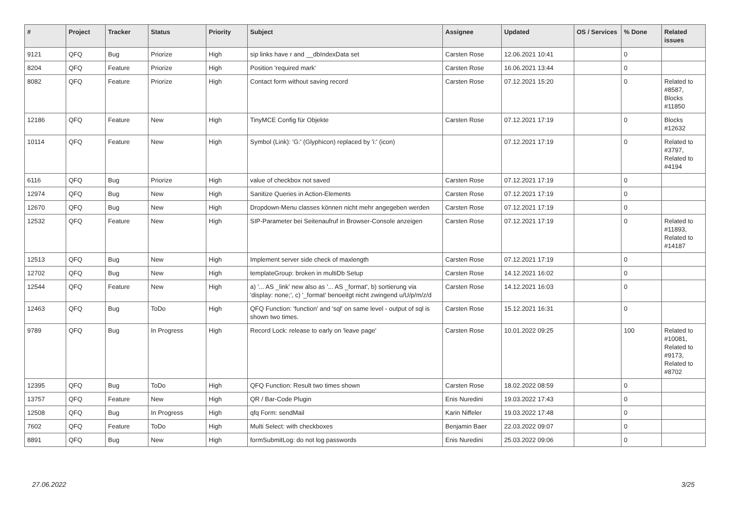| # | Project | Tracker | Status | Priority | Subject | Assignee | Updated | OS / Services | % Done | Related issues |
| --- | --- | --- | --- | --- | --- | --- | --- | --- | --- | --- |
| 9121 | QFQ | Bug | Priorize | High | sip links have r and __dbIndexData set | Carsten Rose | 12.06.2021 10:41 | | 0 | |
| 8204 | QFQ | Feature | Priorize | High | Position 'required mark' | Carsten Rose | 16.06.2021 13:44 | | 0 | |
| 8082 | QFQ | Feature | Priorize | High | Contact form without saving record | Carsten Rose | 07.12.2021 15:20 | | 0 | Related to #8587, Blocks #11850 |
| 12186 | QFQ | Feature | New | High | TinyMCE Config für Objekte | Carsten Rose | 07.12.2021 17:19 | | 0 | Blocks #12632 |
| 10114 | QFQ | Feature | New | High | Symbol (Link): 'G:' (Glyphicon) replaced by 'i:' (icon) | | 07.12.2021 17:19 | | 0 | Related to #3797, Related to #4194 |
| 6116 | QFQ | Bug | Priorize | High | value of checkbox not saved | Carsten Rose | 07.12.2021 17:19 | | 0 | |
| 12974 | QFQ | Bug | New | High | Sanitize Queries in Action-Elements | Carsten Rose | 07.12.2021 17:19 | | 0 | |
| 12670 | QFQ | Bug | New | High | Dropdown-Menu classes können nicht mehr angegeben werden | Carsten Rose | 07.12.2021 17:19 | | 0 | |
| 12532 | QFQ | Feature | New | High | SIP-Parameter bei Seitenaufruf in Browser-Console anzeigen | Carsten Rose | 07.12.2021 17:19 | | 0 | Related to #11893, Related to #14187 |
| 12513 | QFQ | Bug | New | High | Implement server side check of maxlength | Carsten Rose | 07.12.2021 17:19 | | 0 | |
| 12702 | QFQ | Bug | New | High | templateGroup: broken in multiDb Setup | Carsten Rose | 14.12.2021 16:02 | | 0 | |
| 12544 | QFQ | Feature | New | High | a) '... AS _link' new also as '... AS _format', b) sortierung via 'display: none;', c) '_format' benoeitgt nicht zwingend u/U/p/m/z/d | Carsten Rose | 14.12.2021 16:03 | | 0 | |
| 12463 | QFQ | Bug | ToDo | High | QFQ Function: 'function' and 'sql' on same level - output of sql is shown two times. | Carsten Rose | 15.12.2021 16:31 | | 0 | |
| 9789 | QFQ | Bug | In Progress | High | Record Lock: release to early on 'leave page' | Carsten Rose | 10.01.2022 09:25 | | 100 | Related to #10081, Related to #9173, Related to #8702 |
| 12395 | QFQ | Bug | ToDo | High | QFQ Function: Result two times shown | Carsten Rose | 18.02.2022 08:59 | | 0 | |
| 13757 | QFQ | Feature | New | High | QR / Bar-Code Plugin | Enis Nuredini | 19.03.2022 17:43 | | 0 | |
| 12508 | QFQ | Bug | In Progress | High | qfq Form: sendMail | Karin Niffeler | 19.03.2022 17:48 | | 0 | |
| 7602 | QFQ | Feature | ToDo | High | Multi Select: with checkboxes | Benjamin Baer | 22.03.2022 09:07 | | 0 | |
| 8891 | QFQ | Bug | New | High | formSubmitLog: do not log passwords | Enis Nuredini | 25.03.2022 09:06 | | 0 | |
27.06.2022 3/25